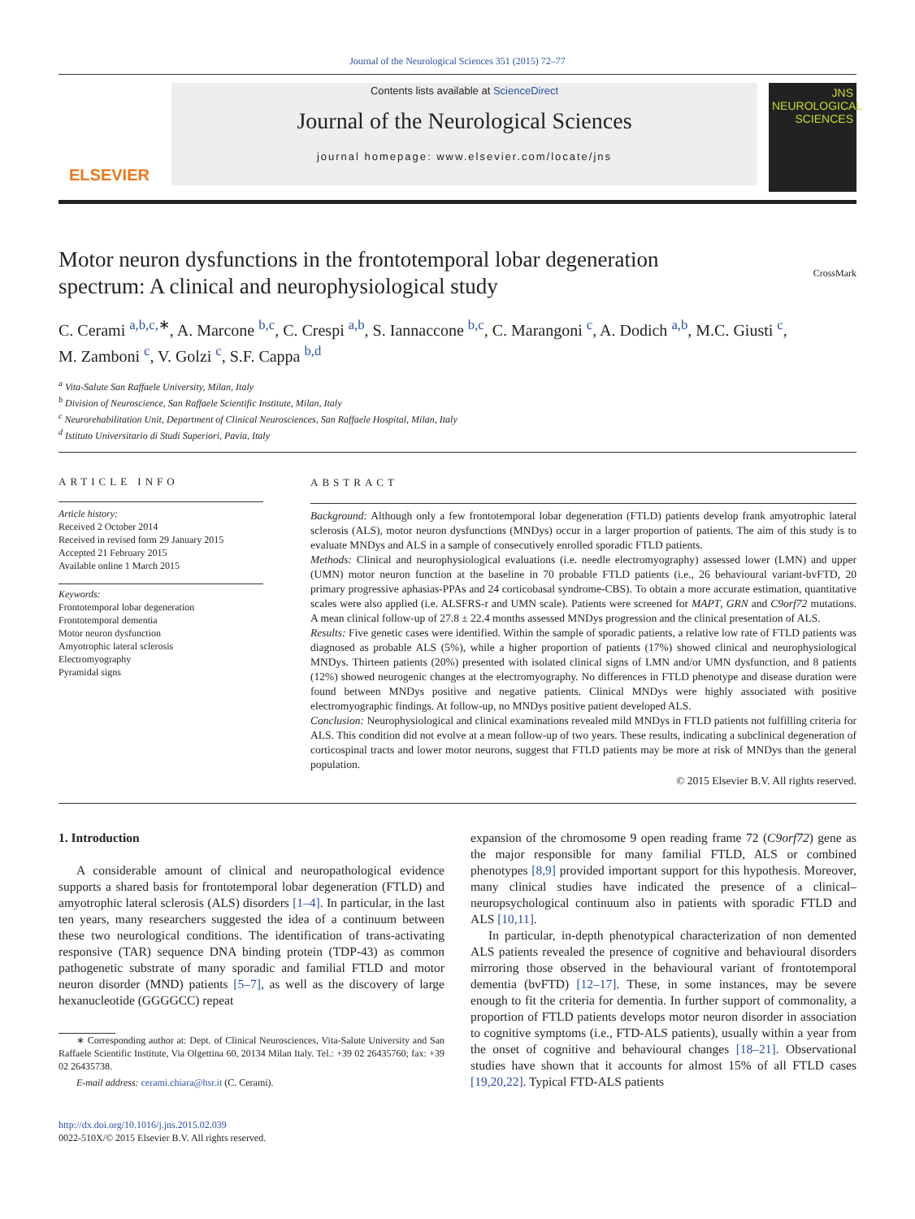Journal of the Neurological Sciences 351 (2015) 72–77
ELSEVIER
Contents lists available at ScienceDirect
Journal of the Neurological Sciences
journal homepage: www.elsevier.com/locate/jns
JNS
NEUROLOGICAL SCIENCES
Motor neuron dysfunctions in the frontotemporal lobar degeneration
spectrum: A clinical and neurophysiological study CrossMark
C. Cerami <sup>a,b,c,</sup><sup>∗</sup>, A. Marcone <sup>b,c</sup>, C. Crespi <sup>a,b</sup>, S. Iannaccone <sup>b,c</sup>, C. Marangoni <sup>c</sup>, A. Dodich <sup>a,b</sup>, M.C. Giusti <sup>c</sup>,
M. Zamboni <sup>c</sup>, V. Golzi <sup>c</sup>, S.F. Cappa <sup>b,d</sup>
<sup>a</sup> Vita-Salute San Raffaele University, Milan, Italy
<sup>b</sup> Division of Neuroscience, San Raffaele Scientific Institute, Milan, Italy
<sup>c</sup> Neurorehabilitation Unit, Department of Clinical Neurosciences, San Raffaele Hospital, Milan, Italy
<sup>d</sup> Istituto Universitario di Studi Superiori, Pavia, Italy
ARTICLE INFO
Article history:
Received 2 October 2014
Received in revised form 29 January 2015
Accepted 21 February 2015
Available online 1 March 2015
Keywords:
Frontotemporal lobar degeneration
Frontotemporal dementia
Motor neuron dysfunction
Amyotrophic lateral sclerosis
Electromyography
Pyramidal signs
ABSTRACT
Background: Although only a few frontotemporal lobar degeneration (FTLD) patients develop frank amyotrophic lateral sclerosis (ALS), motor neuron dysfunctions (MNDys) occur in a larger proportion of patients. The aim of this study is to evaluate MNDys and ALS in a sample of consecutively enrolled sporadic FTLD patients.
Methods: Clinical and neurophysiological evaluations (i.e. needle electromyography) assessed lower (LMN) and upper (UMN) motor neuron function at the baseline in 70 probable FTLD patients (i.e., 26 behavioural variant-bvFTD, 20 primary progressive aphasias-PPAs and 24 corticobasal syndrome-CBS). To obtain a more accurate estimation, quantitative scales were also applied (i.e. ALSFRS-r and UMN scale). Patients were screened for MAPT, GRN and C9orf72 mutations. A mean clinical follow-up of 27.8 ± 22.4 months assessed MNDys progression and the clinical presentation of ALS.
Results: Five genetic cases were identified. Within the sample of sporadic patients, a relative low rate of FTLD patients was diagnosed as probable ALS (5%), while a higher proportion of patients (17%) showed clinical and neurophysiological MNDys. Thirteen patients (20%) presented with isolated clinical signs of LMN and/or UMN dysfunction, and 8 patients (12%) showed neurogenic changes at the electromyography. No differences in FTLD phenotype and disease duration were found between MNDys positive and negative patients. Clinical MNDys were highly associated with positive electromyographic findings. At follow-up, no MNDys positive patient developed ALS.
Conclusion: Neurophysiological and clinical examinations revealed mild MNDys in FTLD patients not fulfilling criteria for ALS. This condition did not evolve at a mean follow-up of two years. These results, indicating a subclinical degeneration of corticospinal tracts and lower motor neurons, suggest that FTLD patients may be more at risk of MNDys than the general population.
© 2015 Elsevier B.V. All rights reserved.
1. Introduction
A considerable amount of clinical and neuropathological evidence supports a shared basis for frontotemporal lobar degeneration (FTLD) and amyotrophic lateral sclerosis (ALS) disorders [1–4]. In particular, in the last ten years, many researchers suggested the idea of a continuum between these two neurological conditions. The identification of trans-activating responsive (TAR) sequence DNA binding protein (TDP-43) as common pathogenetic substrate of many sporadic and familial FTLD and motor neuron disorder (MND) patients [5–7], as well as the discovery of large hexanucleotide (GGGGCC) repeat
∗ Corresponding author at: Dept. of Clinical Neurosciences, Vita-Salute University and San Raffaele Scientific Institute, Via Olgettina 60, 20134 Milan Italy. Tel.: +39 02 26435760; fax: +39 02 26435738.
E-mail address: cerami.chiara@hsr.it (C. Cerami).
http://dx.doi.org/10.1016/j.jns.2015.02.039
0022-510X/© 2015 Elsevier B.V. All rights reserved.
expansion of the chromosome 9 open reading frame 72 (C9orf72) gene as the major responsible for many familial FTLD, ALS or combined phenotypes [8,9] provided important support for this hypothesis. Moreover, many clinical studies have indicated the presence of a clinical–neuropsychological continuum also in patients with sporadic FTLD and ALS [10,11].
In particular, in-depth phenotypical characterization of non demented ALS patients revealed the presence of cognitive and behavioural disorders mirroring those observed in the behavioural variant of frontotemporal dementia (bvFTD) [12–17]. These, in some instances, may be severe enough to fit the criteria for dementia. In further support of commonality, a proportion of FTLD patients develops motor neuron disorder in association to cognitive symptoms (i.e., FTD-ALS patients), usually within a year from the onset of cognitive and behavioural changes [18–21]. Observational studies have shown that it accounts for almost 15% of all FTLD cases [19,20,22]. Typical FTD-ALS patients